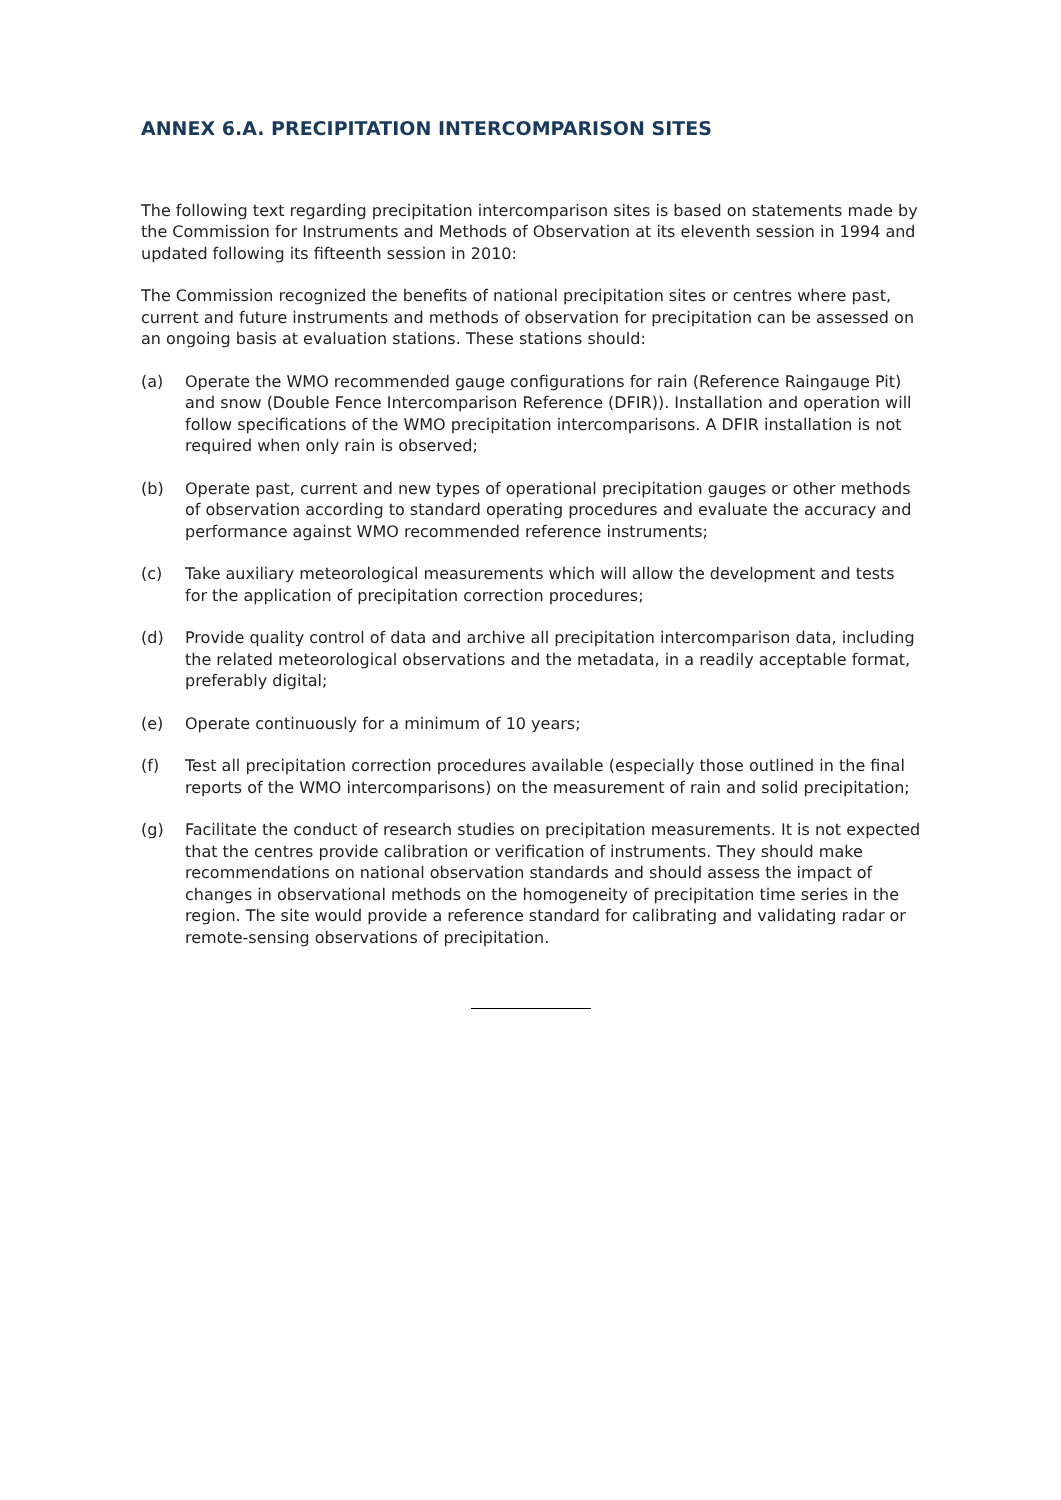ANNEX 6.A. PRECIPITATION INTERCOMPARISON SITES
The following text regarding precipitation intercomparison sites is based on statements made by the Commission for Instruments and Methods of Observation at its eleventh session in 1994 and updated following its fifteenth session in 2010:
The Commission recognized the benefits of national precipitation sites or centres where past, current and future instruments and methods of observation for precipitation can be assessed on an ongoing basis at evaluation stations. These stations should:
(a) Operate the WMO recommended gauge configurations for rain (Reference Raingauge Pit) and snow (Double Fence Intercomparison Reference (DFIR)). Installation and operation will follow specifications of the WMO precipitation intercomparisons. A DFIR installation is not required when only rain is observed;
(b) Operate past, current and new types of operational precipitation gauges or other methods of observation according to standard operating procedures and evaluate the accuracy and performance against WMO recommended reference instruments;
(c) Take auxiliary meteorological measurements which will allow the development and tests for the application of precipitation correction procedures;
(d) Provide quality control of data and archive all precipitation intercomparison data, including the related meteorological observations and the metadata, in a readily acceptable format, preferably digital;
(e) Operate continuously for a minimum of 10 years;
(f) Test all precipitation correction procedures available (especially those outlined in the final reports of the WMO intercomparisons) on the measurement of rain and solid precipitation;
(g) Facilitate the conduct of research studies on precipitation measurements. It is not expected that the centres provide calibration or verification of instruments. They should make recommendations on national observation standards and should assess the impact of changes in observational methods on the homogeneity of precipitation time series in the region. The site would provide a reference standard for calibrating and validating radar or remote-sensing observations of precipitation.